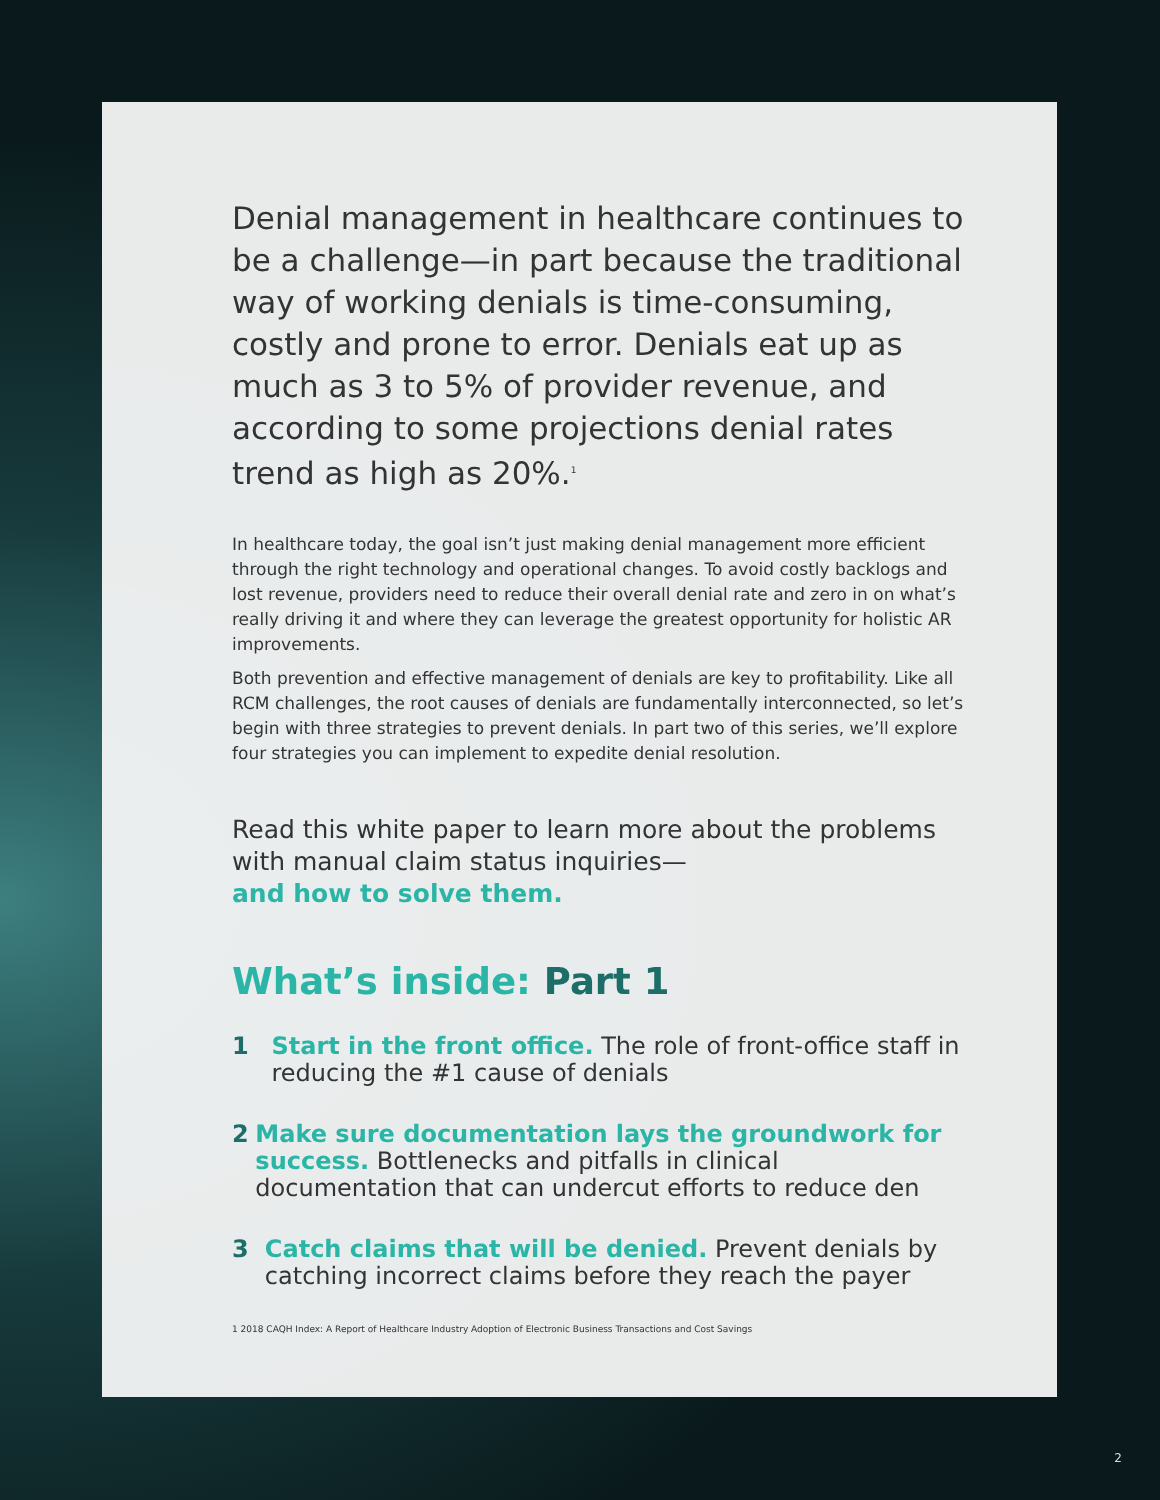Denial management in healthcare continues to be a challenge—in part because the traditional way of working denials is time-consuming, costly and prone to error. Denials eat up as much as 3 to 5% of provider revenue, and according to some projections denial rates trend as high as 20%.<sup>1</sup>
In healthcare today, the goal isn’t just making denial management more efficient through the right technology and operational changes. To avoid costly backlogs and lost revenue, providers need to reduce their overall denial rate and zero in on what’s really driving it and where they can leverage the greatest opportunity for holistic AR improvements.
Both prevention and effective management of denials are key to profitability. Like all RCM challenges, the root causes of denials are fundamentally interconnected, so let’s begin with three strategies to prevent denials. In part two of this series, we’ll explore four strategies you can implement to expedite denial resolution.
Read this white paper to learn more about the problems with manual claim status inquiries—
and how to solve them.
What’s inside: Part 1
1 Start in the front office. The role of front-office staff in reducing the #1 cause of denials
2 Make sure documentation lays the groundwork for success. Bottlenecks and pitfalls in clinical documentation that can undercut efforts to reduce den
3 Catch claims that will be denied. Prevent denials by catching incorrect claims before they reach the payer
1 2018 CAQH Index: A Report of Healthcare Industry Adoption of Electronic Business Transactions and Cost Savings
2